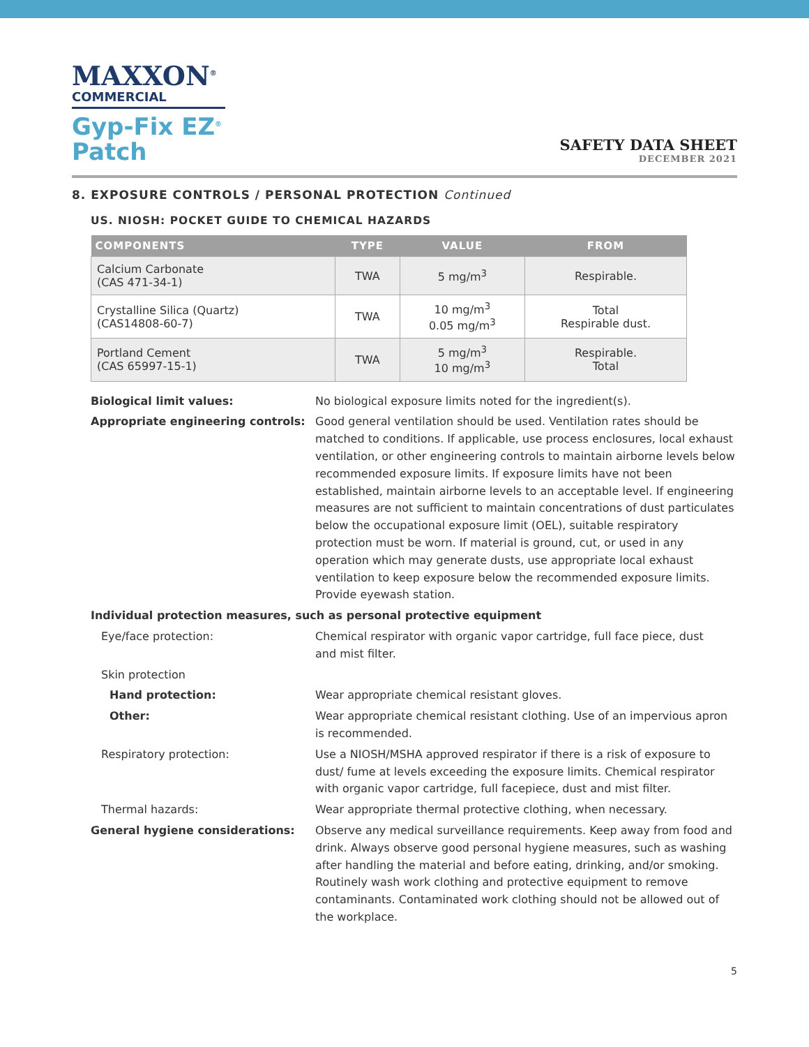MAXXON<sup>®</sup>
COMMERCIAL
Gyp-Fix EZ<sup>®</sup>
Patch
SAFETY DATA SHEET
DECEMBER 2021
8. EXPOSURE CONTROLS / PERSONAL PROTECTION Continued
US. NIOSH: POCKET GUIDE TO CHEMICAL HAZARDS
| COMPONENTS | TYPE | VALUE | FROM |
| --- | --- | --- | --- |
| Calcium Carbonate (CAS 471-34-1) | TWA | 5 mg/m<sup>3</sup> | Respirable. |
| Crystalline Silica (Quartz) (CAS14808-60-7) | TWA | 10 mg/m<sup>3</sup> 0.05 mg/m<sup>3</sup> | Total Respirable dust. |
| Portland Cement (CAS 65997-15-1) | TWA | 5 mg/m<sup>3</sup> 10 mg/m<sup>3</sup> | Respirable. Total |
| Biological limit values: | No biological exposure limits noted for the ingredient(s). |
| Appropriate engineering controls: | Good general ventilation should be used. Ventilation rates should be matched to conditions. If applicable, use process enclosures, local exhaust ventilation, or other engineering controls to maintain airborne levels below recommended exposure limits. If exposure limits have not been established, maintain airborne levels to an acceptable level. If engineering measures are not sufficient to maintain concentrations of dust particulates below the occupational exposure limit (OEL), suitable respiratory protection must be worn. If material is ground, cut, or used in any operation which may generate dusts, use appropriate local exhaust ventilation to keep exposure below the recommended exposure limits. Provide eyewash station. |
| Individual protection measures, such as personal protective equipment | |
| Eye/face protection: | Chemical respirator with organic vapor cartridge, full face piece, dust and mist filter. |
| Skin protection | |
| Hand protection: | Wear appropriate chemical resistant gloves. |
| Other: | Wear appropriate chemical resistant clothing. Use of an impervious apron is recommended. |
| Respiratory protection: | Use a NIOSH/MSHA approved respirator if there is a risk of exposure to dust/ fume at levels exceeding the exposure limits. Chemical respirator with organic vapor cartridge, full facepiece, dust and mist filter. |
| Thermal hazards: | Wear appropriate thermal protective clothing, when necessary. |
| General hygiene considerations: | Observe any medical surveillance requirements. Keep away from food and drink. Always observe good personal hygiene measures, such as washing after handling the material and before eating, drinking, and/or smoking. Routinely wash work clothing and protective equipment to remove contaminants. Contaminated work clothing should not be allowed out of the workplace. |
5